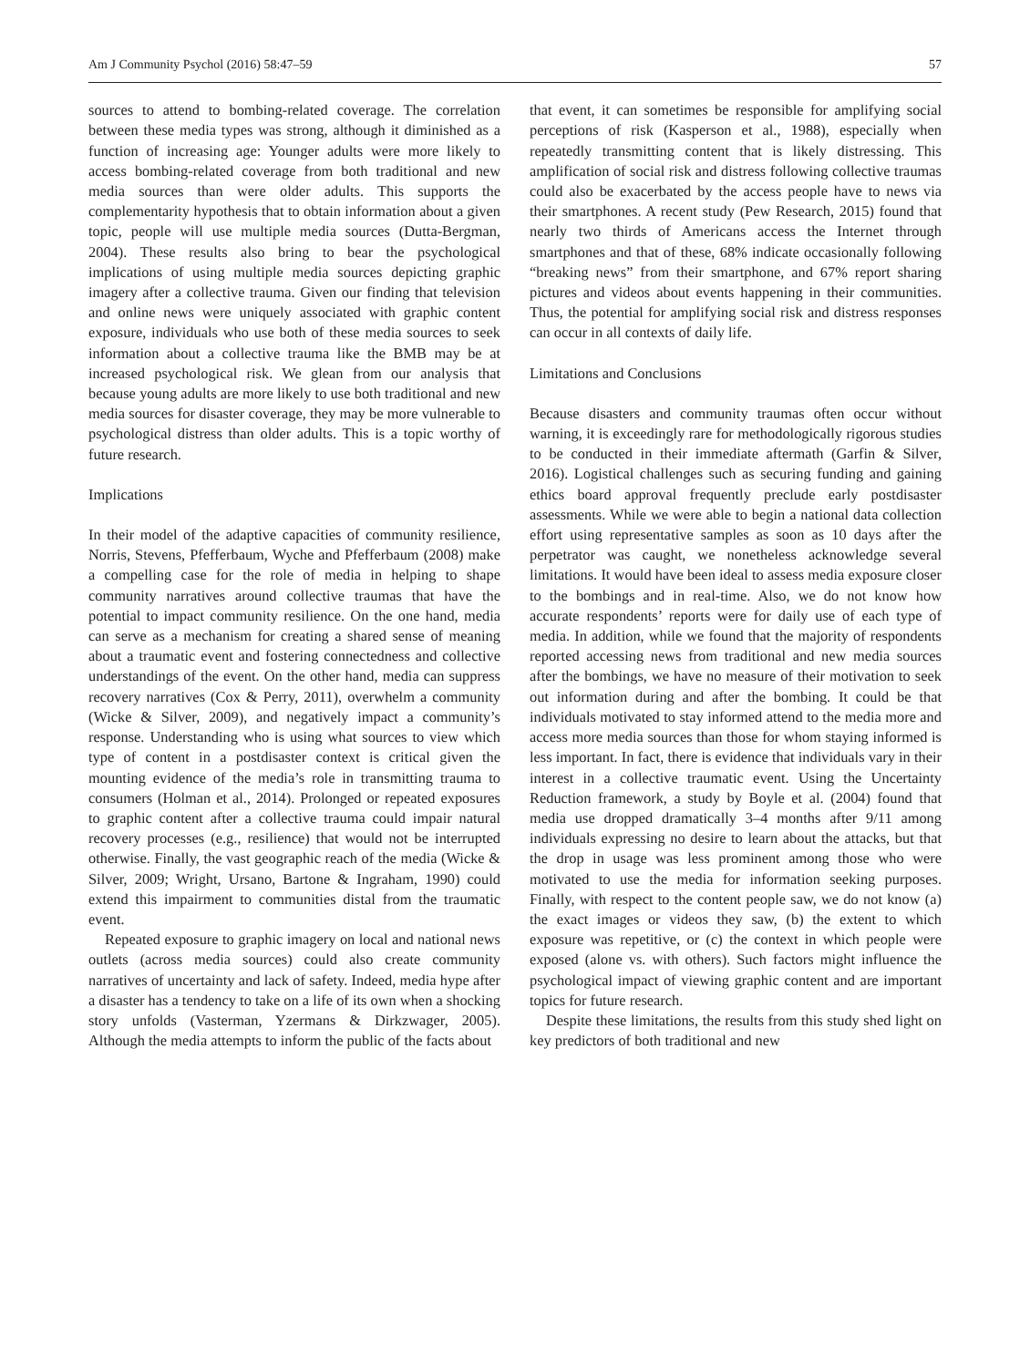Am J Community Psychol (2016) 58:47–59 57
sources to attend to bombing-related coverage. The correlation between these media types was strong, although it diminished as a function of increasing age: Younger adults were more likely to access bombing-related coverage from both traditional and new media sources than were older adults. This supports the complementarity hypothesis that to obtain information about a given topic, people will use multiple media sources (Dutta-Bergman, 2004). These results also bring to bear the psychological implications of using multiple media sources depicting graphic imagery after a collective trauma. Given our finding that television and online news were uniquely associated with graphic content exposure, individuals who use both of these media sources to seek information about a collective trauma like the BMB may be at increased psychological risk. We glean from our analysis that because young adults are more likely to use both traditional and new media sources for disaster coverage, they may be more vulnerable to psychological distress than older adults. This is a topic worthy of future research.
Implications
In their model of the adaptive capacities of community resilience, Norris, Stevens, Pfefferbaum, Wyche and Pfefferbaum (2008) make a compelling case for the role of media in helping to shape community narratives around collective traumas that have the potential to impact community resilience. On the one hand, media can serve as a mechanism for creating a shared sense of meaning about a traumatic event and fostering connectedness and collective understandings of the event. On the other hand, media can suppress recovery narratives (Cox & Perry, 2011), overwhelm a community (Wicke & Silver, 2009), and negatively impact a community’s response. Understanding who is using what sources to view which type of content in a postdisaster context is critical given the mounting evidence of the media’s role in transmitting trauma to consumers (Holman et al., 2014). Prolonged or repeated exposures to graphic content after a collective trauma could impair natural recovery processes (e.g., resilience) that would not be interrupted otherwise. Finally, the vast geographic reach of the media (Wicke & Silver, 2009; Wright, Ursano, Bartone & Ingraham, 1990) could extend this impairment to communities distal from the traumatic event.
Repeated exposure to graphic imagery on local and national news outlets (across media sources) could also create community narratives of uncertainty and lack of safety. Indeed, media hype after a disaster has a tendency to take on a life of its own when a shocking story unfolds (Vasterman, Yzermans & Dirkzwager, 2005). Although the media attempts to inform the public of the facts about
that event, it can sometimes be responsible for amplifying social perceptions of risk (Kasperson et al., 1988), especially when repeatedly transmitting content that is likely distressing. This amplification of social risk and distress following collective traumas could also be exacerbated by the access people have to news via their smartphones. A recent study (Pew Research, 2015) found that nearly two thirds of Americans access the Internet through smartphones and that of these, 68% indicate occasionally following “breaking news” from their smartphone, and 67% report sharing pictures and videos about events happening in their communities. Thus, the potential for amplifying social risk and distress responses can occur in all contexts of daily life.
Limitations and Conclusions
Because disasters and community traumas often occur without warning, it is exceedingly rare for methodologically rigorous studies to be conducted in their immediate aftermath (Garfin & Silver, 2016). Logistical challenges such as securing funding and gaining ethics board approval frequently preclude early postdisaster assessments. While we were able to begin a national data collection effort using representative samples as soon as 10 days after the perpetrator was caught, we nonetheless acknowledge several limitations. It would have been ideal to assess media exposure closer to the bombings and in real-time. Also, we do not know how accurate respondents’ reports were for daily use of each type of media. In addition, while we found that the majority of respondents reported accessing news from traditional and new media sources after the bombings, we have no measure of their motivation to seek out information during and after the bombing. It could be that individuals motivated to stay informed attend to the media more and access more media sources than those for whom staying informed is less important. In fact, there is evidence that individuals vary in their interest in a collective traumatic event. Using the Uncertainty Reduction framework, a study by Boyle et al. (2004) found that media use dropped dramatically 3–4 months after 9/11 among individuals expressing no desire to learn about the attacks, but that the drop in usage was less prominent among those who were motivated to use the media for information seeking purposes. Finally, with respect to the content people saw, we do not know (a) the exact images or videos they saw, (b) the extent to which exposure was repetitive, or (c) the context in which people were exposed (alone vs. with others). Such factors might influence the psychological impact of viewing graphic content and are important topics for future research.
Despite these limitations, the results from this study shed light on key predictors of both traditional and new